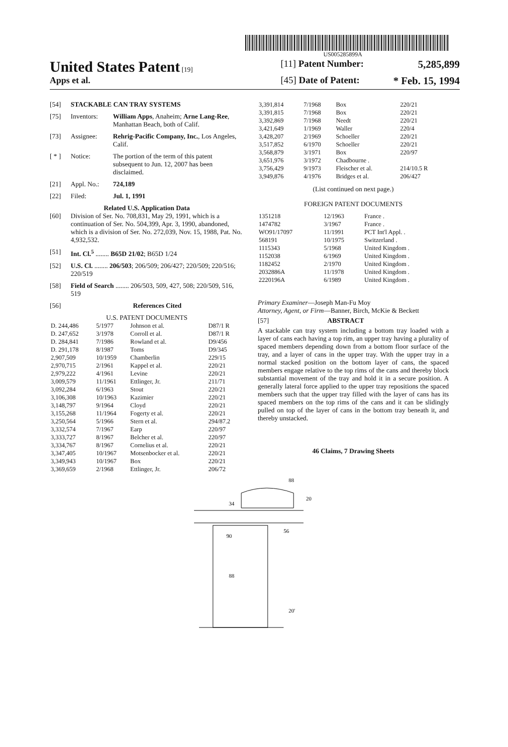US005285899A
United States Patent [19]
Apps et al.
[11] Patent Number: 5,285,899
[45] Date of Patent: * Feb. 15, 1994
[54] STACKABLE CAN TRAY SYSTEMS
[75] Inventors: William Apps, Anaheim; Arne Lang-Ree, Manhattan Beach, both of Calif.
[73] Assignee: Rehrig-Pacific Company, Inc., Los Angeles, Calif.
[ * ] Notice: The portion of the term of this patent subsequent to Jun. 12, 2007 has been disclaimed.
[21] Appl. No.: 724,189
[22] Filed: Jul. 1, 1991
Related U.S. Application Data
[60] Division of Ser. No. 708,831, May 29, 1991, which is a continuation of Ser. No. 504,399, Apr. 3, 1990, abandoned, which is a division of Ser. No. 272,039, Nov. 15, 1988, Pat. No. 4,932,532.
[51] Int. Cl.<sup>5</sup> ........ B65D 21/02; B65D 1/24
[52] U.S. Cl. ........ 206/503; 206/509; 206/427; 220/509; 220/516; 220/519
[58] Field of Search ........ 206/503, 509, 427, 508; 220/509, 516, 519
[56] References Cited
U.S. PATENT DOCUMENTS
| D. 244,486 | 5/1977 | Johnson et al. | D87/1 R |
| D. 247,652 | 3/1978 | Corroll et al. | D87/1 R |
| D. 284,841 | 7/1986 | Rowland et al. | D9/456 |
| D. 291,178 | 8/1987 | Toms | D9/345 |
| 2,907,509 | 10/1959 | Chamberlin | 229/15 |
| 2,970,715 | 2/1961 | Kappel et al. | 220/21 |
| 2,979,222 | 4/1961 | Levine | 220/21 |
| 3,009,579 | 11/1961 | Ettlinger, Jr. | 211/71 |
| 3,092,284 | 6/1963 | Stout | 220/21 |
| 3,106,308 | 10/1963 | Kazimier | 220/21 |
| 3,148,797 | 9/1964 | Cloyd | 220/21 |
| 3,155,268 | 11/1964 | Fogerty et al. | 220/21 |
| 3,250,564 | 5/1966 | Stern et al. | 294/87.2 |
| 3,332,574 | 7/1967 | Earp | 220/97 |
| 3,333,727 | 8/1967 | Belcher et al. | 220/97 |
| 3,334,767 | 8/1967 | Cornelius et al. | 220/21 |
| 3,347,405 | 10/1967 | Motsenbocker et al. | 220/21 |
| 3,349,943 | 10/1967 | Box | 220/21 |
| 3,369,659 | 2/1968 | Ettlinger, Jr. | 206/72 |
| 3,391,814 | 7/1968 | Box | 220/21 |
| 3,391,815 | 7/1968 | Box | 220/21 |
| 3,392,869 | 7/1968 | Needt | 220/21 |
| 3,421,649 | 1/1969 | Waller | 220/4 |
| 3,428,207 | 2/1969 | Schoeller | 220/21 |
| 3,517,852 | 6/1970 | Schoeller | 220/21 |
| 3,568,879 | 3/1971 | Box | 220/97 |
| 3,651,976 | 3/1972 | Chadbourne . | |
| 3,756,429 | 9/1973 | Fleischer et al. | 214/10.5 R |
| 3,949,876 | 4/1976 | Bridges et al. | 206/427 |
(List continued on next page.)
FOREIGN PATENT DOCUMENTS
| 1351218 | 12/1963 | France . |
| 1474782 | 3/1967 | France . |
| WO91/17097 | 11/1991 | PCT Int'l Appl. . |
| 568191 | 10/1975 | Switzerland . |
| 1115343 | 5/1968 | United Kingdom . |
| 1152038 | 6/1969 | United Kingdom . |
| 1182452 | 2/1970 | United Kingdom . |
| 2032886A | 11/1978 | United Kingdom . |
| 2220196A | 6/1989 | United Kingdom . |
Primary Examiner—Joseph Man-Fu Moy
Attorney, Agent, or Firm—Banner, Birch, McKie & Beckett
[57] ABSTRACT
A stackable can tray system including a bottom tray loaded with a layer of cans each having a top rim, an upper tray having a plurality of spaced members depending down from a bottom floor surface of the tray, and a layer of cans in the upper tray. With the upper tray in a normal stacked position on the bottom layer of cans, the spaced members engage relative to the top rims of the cans and thereby block substantial movement of the tray and hold it in a secure position. A generally lateral force applied to the upper tray repositions the spaced members such that the upper tray filled with the layer of cans has its spaced members on the top rims of the cans and it can be slidingly pulled on top of the layer of cans in the bottom tray beneath it, and thereby unstacked.
46 Claims, 7 Drawing Sheets
34
20
56
88
90
88
20'